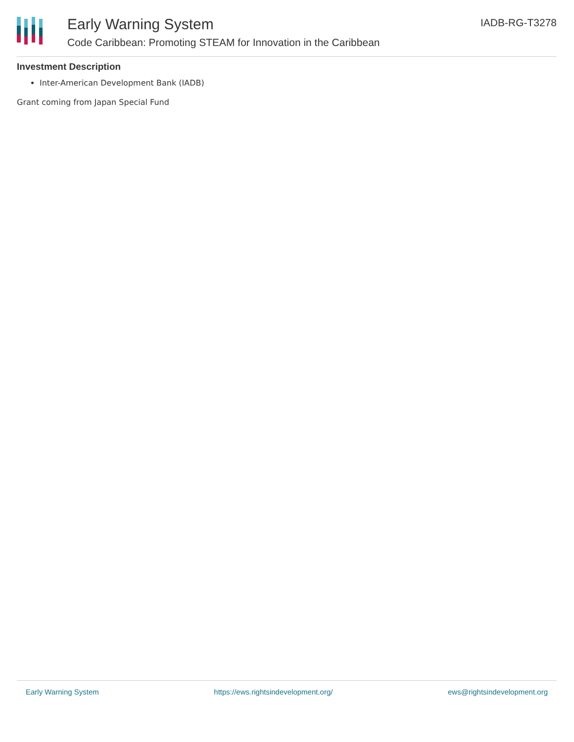Early Warning System
Code Caribbean: Promoting STEAM for Innovation in the Caribbean
IADB-RG-T3278
Investment Description
Inter-American Development Bank (IADB)
Grant coming from Japan Special Fund
Early Warning System https://ews.rightsindevelopment.org/ ews@rightsindevelopment.org